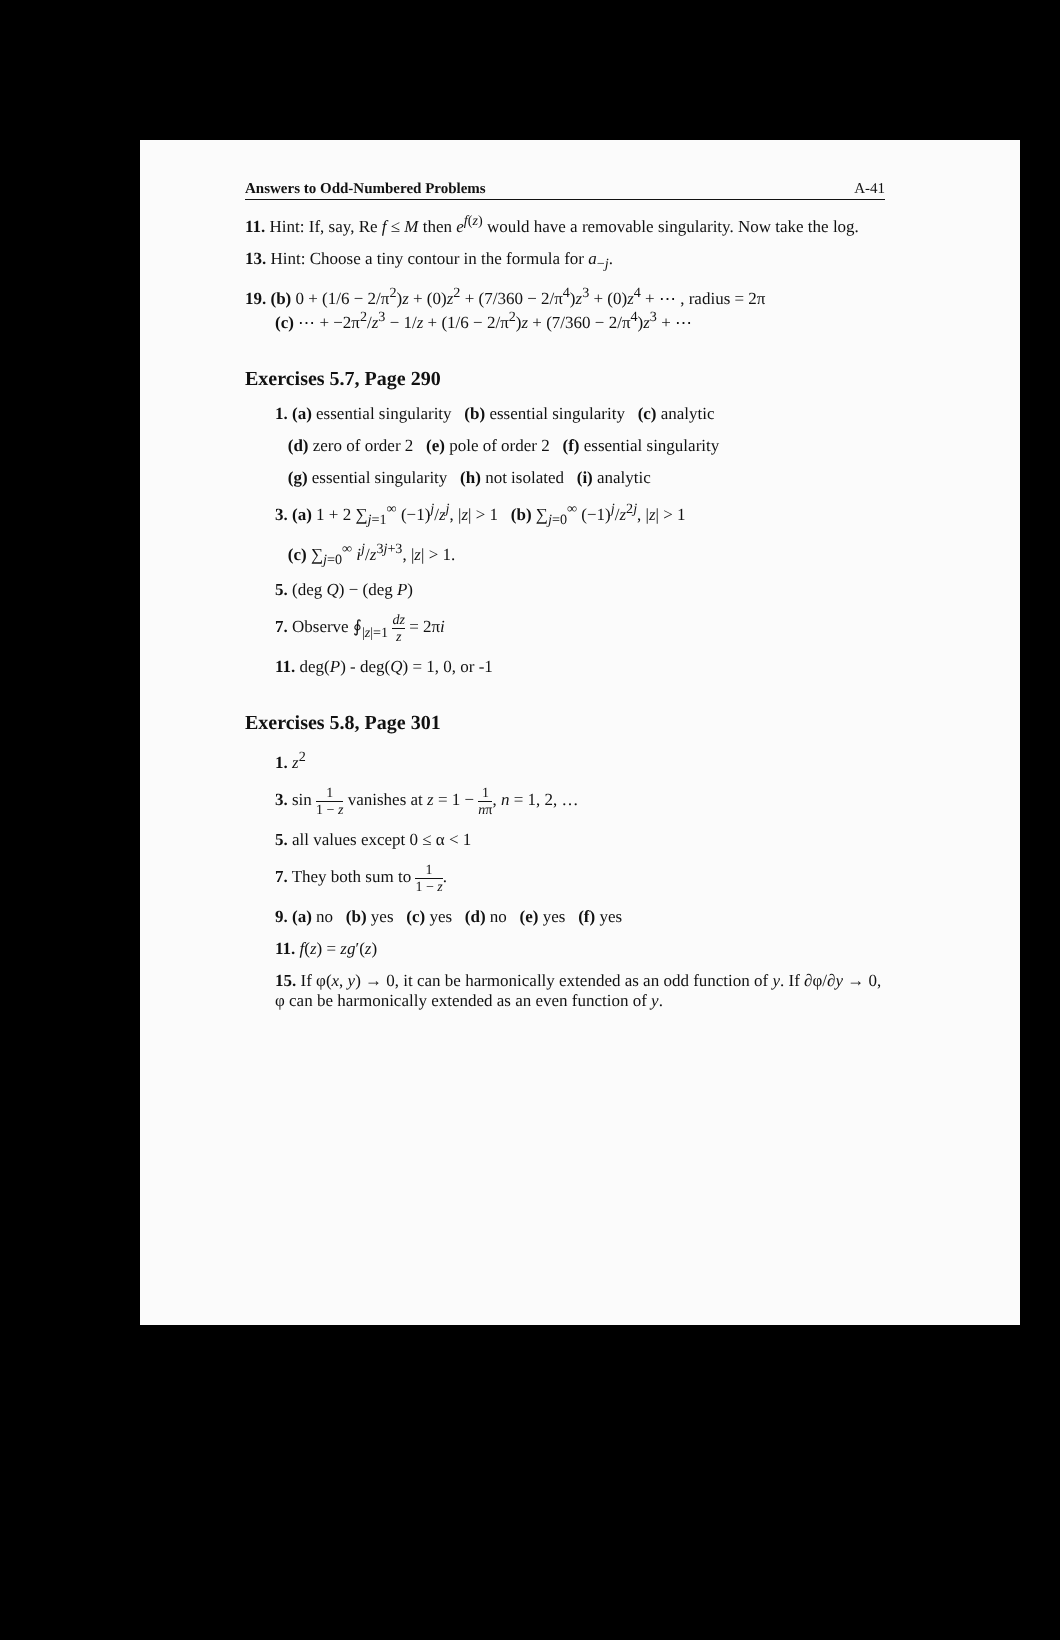Answers to Odd-Numbered Problems A-41
11. Hint: If, say, Re f ≤ M then e<sup>f(z)</sup> would have a removable singularity. Now take the log.
13. Hint: Choose a tiny contour in the formula for a<sub>−j</sub>.
19. (b) 0 + (1/6 − 2/π<sup>2</sup>)z + (0)z<sup>2</sup> + (7/360 − 2/π<sup>4</sup>)z<sup>3</sup> + (0)z<sup>4</sup> + ⋯ , radius = 2π
(c) ⋯ + −2π<sup>2</sup>/z<sup>3</sup> − 1/z + (1/6 − 2/π<sup>2</sup>)z + (7/360 − 2/π<sup>4</sup>)z<sup>3</sup> + ⋯
Exercises 5.7, Page 290
1. (a) essential singularity (b) essential singularity (c) analytic
(d) zero of order 2 (e) pole of order 2 (f) essential singularity
(g) essential singularity (h) not isolated (i) analytic
3. (a) 1 + 2 ∑<sub>j=1</sub><sup>∞</sup> (−1)<sup>j</sup>/z<sup>j</sup>, |z| > 1 (b) ∑<sub>j=0</sub><sup>∞</sup> (−1)<sup>j</sup>/z<sup>2j</sup>, |z| > 1
(c) ∑<sub>j=0</sub><sup>∞</sup> i<sup>j</sup>/z<sup>3j+3</sup>, |z| > 1.
5. (deg Q) − (deg P)
7. Observe ∮<sub>|z|=1</sub> dz z = 2πi
11. deg(P) - deg(Q) = 1, 0, or -1
Exercises 5.8, Page 301
1. z<sup>2</sup>
3. sin 1 1 − z vanishes at z = 1 − 1 nπ, n = 1, 2, …
5. all values except 0 ≤ α < 1
7. They both sum to 1 1 − z.
9. (a) no (b) yes (c) yes (d) no (e) yes (f) yes
11. f(z) = zg′(z)
15. If φ(x, y) → 0, it can be harmonically extended as an odd function of y. If ∂φ/∂y → 0, φ can be harmonically extended as an even function of y.